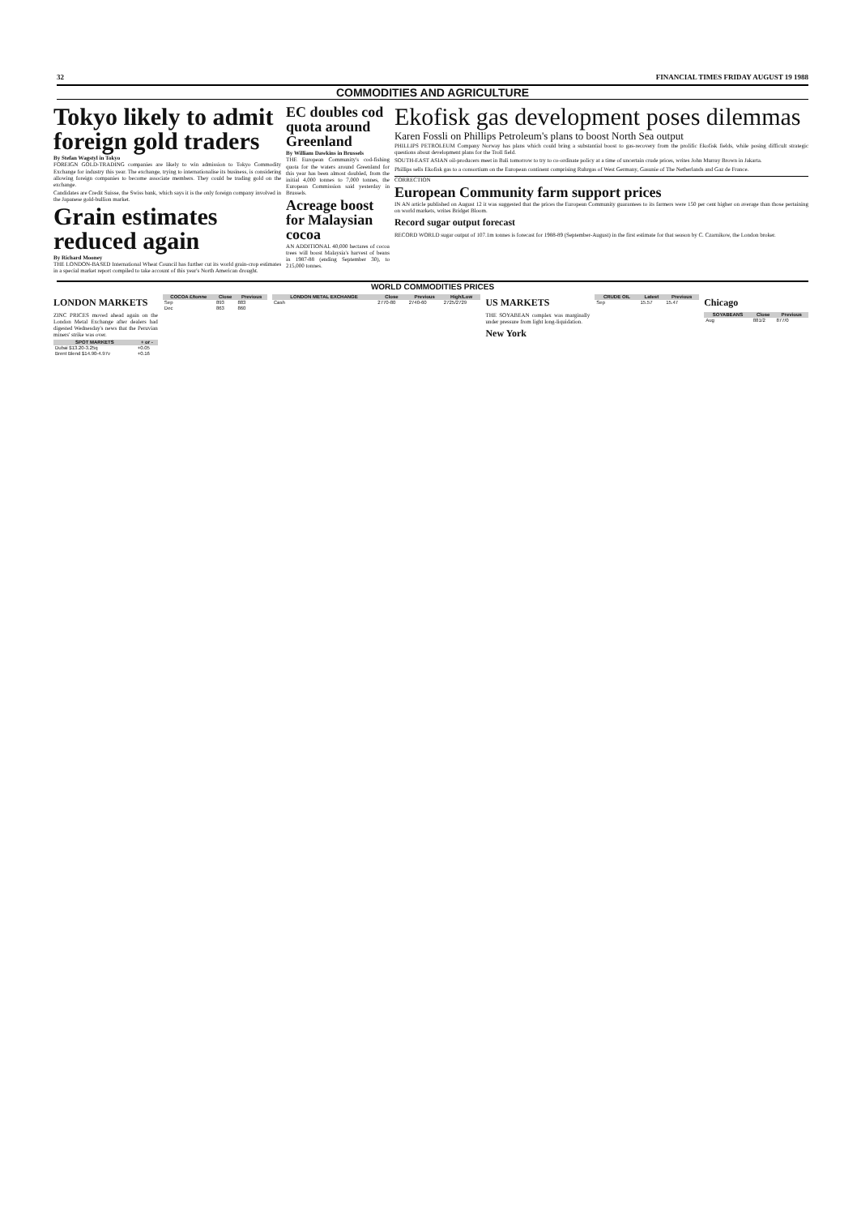32 FINANCIAL TIMES FRIDAY AUGUST 19 1988
COMMODITIES AND AGRICULTURE
Tokyo likely to admit foreign gold traders
By Stefan Wagstyl in Tokyo
FOREIGN GOLD-TRADING companies are likely to win admission to Tokyo Commodity Exchange for industry this year. The exchange, trying to internationalise its business, is considering allowing foreign companies to become associate members. They could be trading gold on the exchange.
Candidates are Credit Suisse, the Swiss bank, which says it is the only foreign company involved in the Japanese gold-bullion market.
Grain estimates reduced again
By Richard Mooney
THE LONDON-BASED International Wheat Council has further cut its world grain-crop estimates in a special market report compiled to take account of this year's North American drought.
EC doubles cod quota around Greenland
By William Dawkins in Brussels
THE European Community's cod-fishing quota for the waters around Greenland for this year has been almost doubled, from the initial 4,000 tonnes to 7,000 tonnes, the European Commission said yesterday in Brussels.
Acreage boost for Malaysian cocoa
AN ADDITIONAL 40,000 hectares of cocoa trees will boost Malaysia's harvest of beans in 1987-88 (ending September 30), to 215,000 tonnes.
Ekofisk gas development poses dilemmas
Karen Fossli on Phillips Petroleum's plans to boost North Sea output
PHILLIPS PETROLEUM Company Norway has plans which could bring a substantial boost to gas-recovery from the prolific Ekofisk fields, while posing difficult strategic questions about development plans for the Troll field.
SOUTH-EAST ASIAN oil-producers meet in Bali tomorrow to try to co-ordinate policy at a time of uncertain crude prices, writes John Murray Brown in Jakarta.
Phillips sells Ekofisk gas to a consortium on the European continent comprising Ruhrgas of West Germany, Gasunie of The Netherlands and Gaz de France.
CORRECTION
European Community farm support prices
IN AN article published on August 12 it was suggested that the prices the European Community guarantees to its farmers were 150 per cent higher on average than those pertaining on world markets, writes Bridget Bloom.
Record sugar output forecast
RECORD WORLD sugar output of 107.1m tonnes is forecast for 1988-89 (September-August) in the first estimate for that season by C. Czarnikow, the London broker.
WORLD COMMODITIES PRICES
LONDON MARKETS
ZINC PRICES moved ahead again on the London Metal Exchange after dealers had digested Wednesday's news that the Peruvian miners' strike was over.
| SPOT MARKETS | + or - |
| --- | --- |
| Dubai $13.20-3.25q | +0.05 |
| Brent Blend $14.90-4.97v | +0.16 |
| COCOA £/tonne | Close | Previous |
| --- | --- | --- |
| Sep | 893 | 883 |
| Dec | 863 | 860 |
| LONDON METAL EXCHANGE | Close | Previous | High/Low |
| --- | --- | --- | --- |
| Cash | 2770-80 | 2740-60 | 2725/2729 |
US MARKETS
THE SOYABEAN complex was marginally under pressure from light long-liquidation.
New York
| CRUDE OIL | Latest | Previous |
| --- | --- | --- |
| Sep | 15.57 | 15.47 |
Chicago
| SOYABEANS | Close | Previous |
| --- | --- | --- |
| Aug | 881/2 | 877/0 |